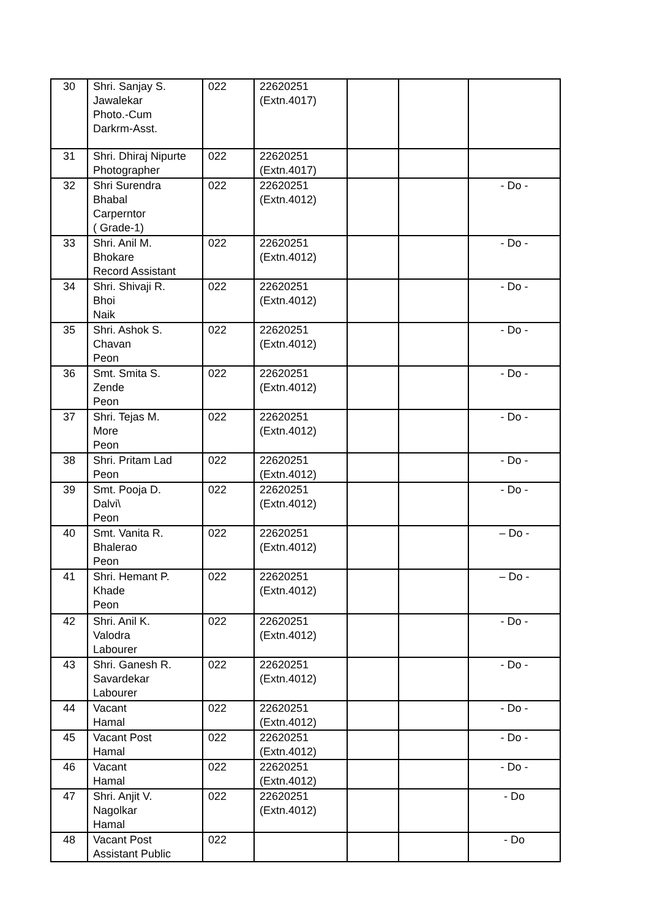| 30 | Shri. Sanjay S. Jawalekar Photo.-Cum Darkrm-Asst. | 022 | 22620251 (Extn.4017) | | | |
| 31 | Shri. Dhiraj Nipurte Photographer | 022 | 22620251 (Extn.4017) | | | |
| 32 | Shri Surendra Bhabal Carperntor ( Grade-1) | 022 | 22620251 (Extn.4012) | | | - Do - |
| 33 | Shri. Anil M. Bhokare Record Assistant | 022 | 22620251 (Extn.4012) | | | - Do - |
| 34 | Shri. Shivaji R. Bhoi Naik | 022 | 22620251 (Extn.4012) | | | - Do - |
| 35 | Shri. Ashok S. Chavan Peon | 022 | 22620251 (Extn.4012) | | | - Do - |
| 36 | Smt. Smita S. Zende Peon | 022 | 22620251 (Extn.4012) | | | - Do - |
| 37 | Shri. Tejas M. More Peon | 022 | 22620251 (Extn.4012) | | | - Do - |
| 38 | Shri. Pritam Lad Peon | 022 | 22620251 (Extn.4012) | | | - Do - |
| 39 | Smt. Pooja D. Dalvi\ Peon | 022 | 22620251 (Extn.4012) | | | - Do - |
| 40 | Smt. Vanita R. Bhalerao Peon | 022 | 22620251 (Extn.4012) | | | – Do - |
| 41 | Shri. Hemant P. Khade Peon | 022 | 22620251 (Extn.4012) | | | – Do - |
| 42 | Shri. Anil K. Valodra Labourer | 022 | 22620251 (Extn.4012) | | | - Do - |
| 43 | Shri. Ganesh R. Savardekar Labourer | 022 | 22620251 (Extn.4012) | | | - Do - |
| 44 | Vacant Hamal | 022 | 22620251 (Extn.4012) | | | - Do - |
| 45 | Vacant Post Hamal | 022 | 22620251 (Extn.4012) | | | - Do - |
| 46 | Vacant Hamal | 022 | 22620251 (Extn.4012) | | | - Do - |
| 47 | Shri. Anjit V. Nagolkar Hamal | 022 | 22620251 (Extn.4012) | | | - Do |
| 48 | Vacant Post Assistant Public | 022 | | | | - Do |